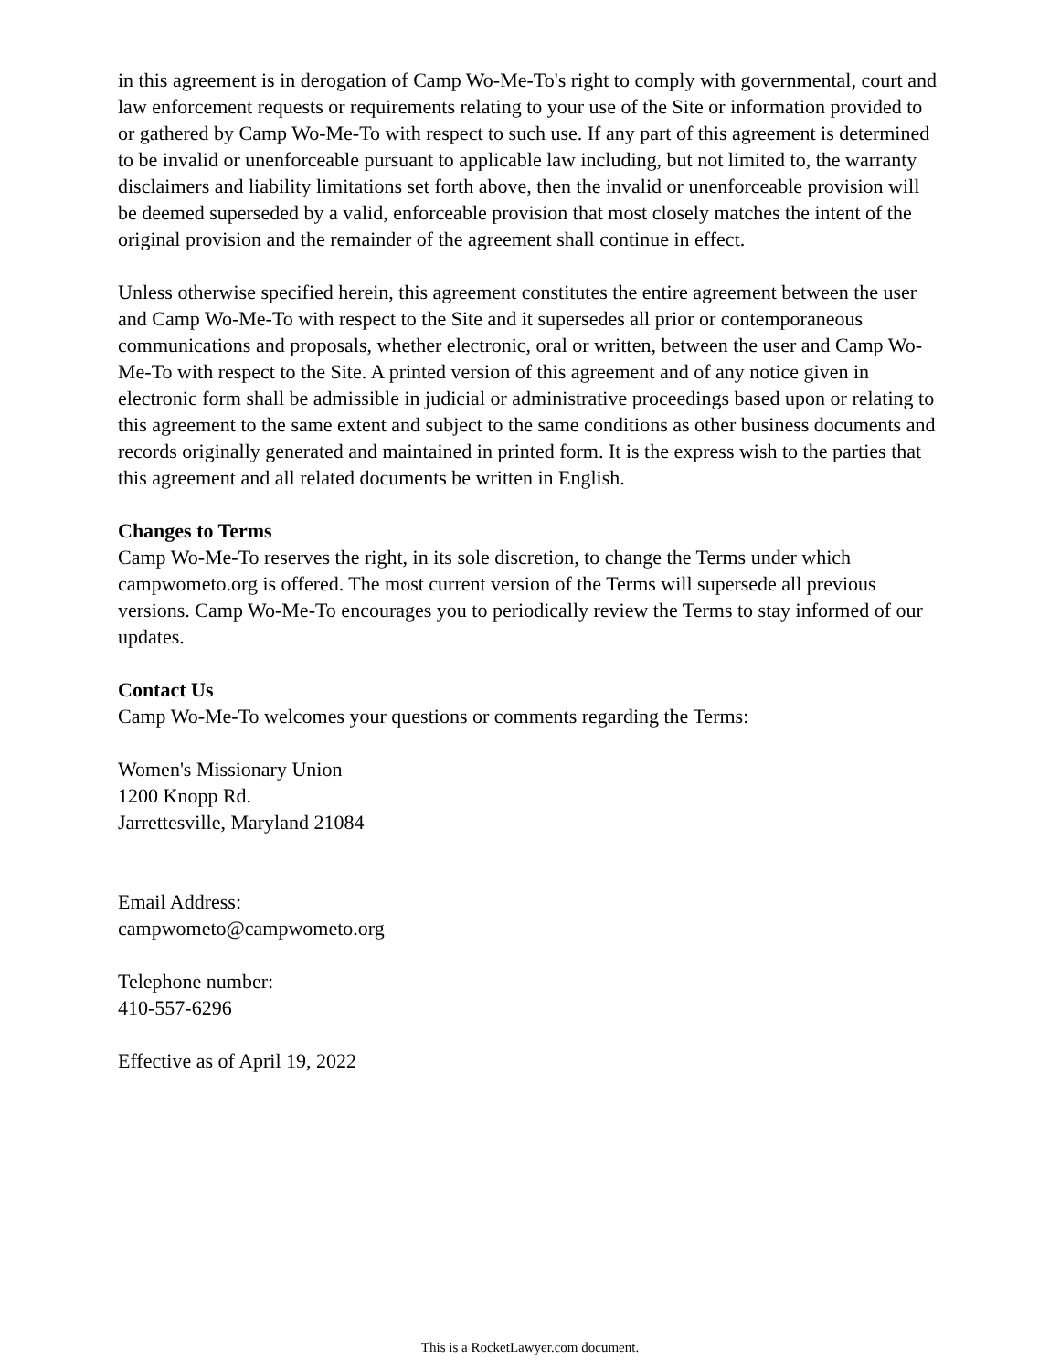in this agreement is in derogation of Camp Wo-Me-To's right to comply with governmental, court and law enforcement requests or requirements relating to your use of the Site or information provided to or gathered by Camp Wo-Me-To with respect to such use. If any part of this agreement is determined to be invalid or unenforceable pursuant to applicable law including, but not limited to, the warranty disclaimers and liability limitations set forth above, then the invalid or unenforceable provision will be deemed superseded by a valid, enforceable provision that most closely matches the intent of the original provision and the remainder of the agreement shall continue in effect.
Unless otherwise specified herein, this agreement constitutes the entire agreement between the user and Camp Wo-Me-To with respect to the Site and it supersedes all prior or contemporaneous communications and proposals, whether electronic, oral or written, between the user and Camp Wo-Me-To with respect to the Site. A printed version of this agreement and of any notice given in electronic form shall be admissible in judicial or administrative proceedings based upon or relating to this agreement to the same extent and subject to the same conditions as other business documents and records originally generated and maintained in printed form. It is the express wish to the parties that this agreement and all related documents be written in English.
Changes to Terms
Camp Wo-Me-To reserves the right, in its sole discretion, to change the Terms under which campwometo.org is offered. The most current version of the Terms will supersede all previous versions. Camp Wo-Me-To encourages you to periodically review the Terms to stay informed of our updates.
Contact Us
Camp Wo-Me-To welcomes your questions or comments regarding the Terms:
Women's Missionary Union
1200 Knopp Rd.
Jarrettesville, Maryland 21084
Email Address:
campwometo@campwometo.org
Telephone number:
410-557-6296
Effective as of April 19, 2022
This is a RocketLawyer.com document.